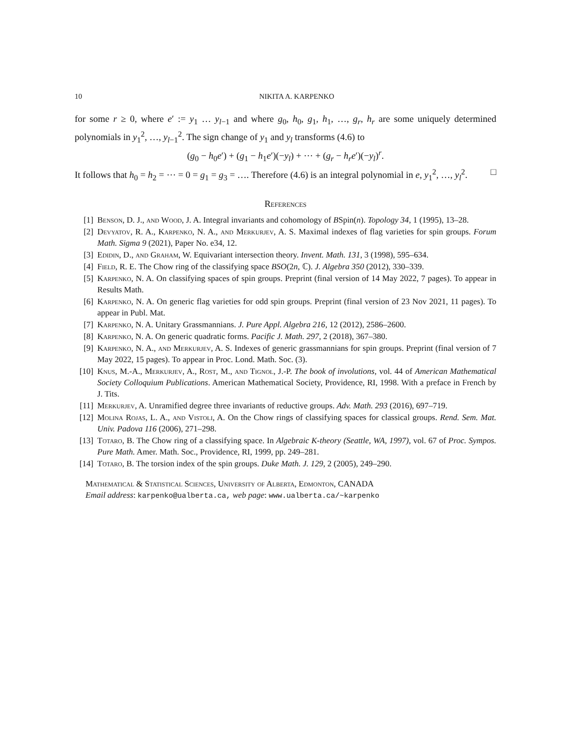10 NIKITA A. KARPENKO
for some r ≥ 0, where e′ := y<sub>1</sub> … y<sub>l−1</sub> and where g<sub>0</sub>, h<sub>0</sub>, g<sub>1</sub>, h<sub>1</sub>, …, g<sub>r</sub>, h<sub>r</sub> are some uniquely determined polynomials in y<sub>1</sub><sup>2</sup>, …, y<sub>l−1</sub><sup>2</sup>. The sign change of y<sub>1</sub> and y<sub>l</sub> transforms (4.6) to
(g<sub>0</sub> − h<sub>0</sub>e′) + (g<sub>1</sub> − h<sub>1</sub>e′)(−y<sub>l</sub>) + ⋯ + (g<sub>r</sub> − h<sub>r</sub>e′)(−y<sub>l</sub>)<sup>r</sup>.
It follows that h<sub>0</sub> = h<sub>2</sub> = ⋯ = 0 = g<sub>1</sub> = g<sub>3</sub> = …. Therefore (4.6) is an integral polynomial in e, y<sub>1</sub><sup>2</sup>, …, y<sub>l</sub><sup>2</sup>. □
References
[1] Benson, D. J., and Wood, J. A. Integral invariants and cohomology of BSpin(n). Topology 34, 1 (1995), 13–28.
[2] Devyatov, R. A., Karpenko, N. A., and Merkurjev, A. S. Maximal indexes of flag varieties for spin groups. Forum Math. Sigma 9 (2021), Paper No. e34, 12.
[3] Edidin, D., and Graham, W. Equivariant intersection theory. Invent. Math. 131, 3 (1998), 595–634.
[4] Field, R. E. The Chow ring of the classifying space BSO(2n, ℂ). J. Algebra 350 (2012), 330–339.
[5] Karpenko, N. A. On classifying spaces of spin groups. Preprint (final version of 14 May 2022, 7 pages). To appear in Results Math.
[6] Karpenko, N. A. On generic flag varieties for odd spin groups. Preprint (final version of 23 Nov 2021, 11 pages). To appear in Publ. Mat.
[7] Karpenko, N. A. Unitary Grassmannians. J. Pure Appl. Algebra 216, 12 (2012), 2586–2600.
[8] Karpenko, N. A. On generic quadratic forms. Pacific J. Math. 297, 2 (2018), 367–380.
[9] Karpenko, N. A., and Merkurjev, A. S. Indexes of generic grassmannians for spin groups. Preprint (final version of 7 May 2022, 15 pages). To appear in Proc. Lond. Math. Soc. (3).
[10] Knus, M.-A., Merkurjev, A., Rost, M., and Tignol, J.-P. The book of involutions, vol. 44 of American Mathematical Society Colloquium Publications. American Mathematical Society, Providence, RI, 1998. With a preface in French by J. Tits.
[11] Merkurjev, A. Unramified degree three invariants of reductive groups. Adv. Math. 293 (2016), 697–719.
[12] Molina Rojas, L. A., and Vistoli, A. On the Chow rings of classifying spaces for classical groups. Rend. Sem. Mat. Univ. Padova 116 (2006), 271–298.
[13] Totaro, B. The Chow ring of a classifying space. In Algebraic K-theory (Seattle, WA, 1997), vol. 67 of Proc. Sympos. Pure Math. Amer. Math. Soc., Providence, RI, 1999, pp. 249–281.
[14] Totaro, B. The torsion index of the spin groups. Duke Math. J. 129, 2 (2005), 249–290.
Mathematical & Statistical Sciences, University of Alberta, Edmonton, CANADA
Email address: karpenko@ualberta.ca, web page: www.ualberta.ca/~karpenko